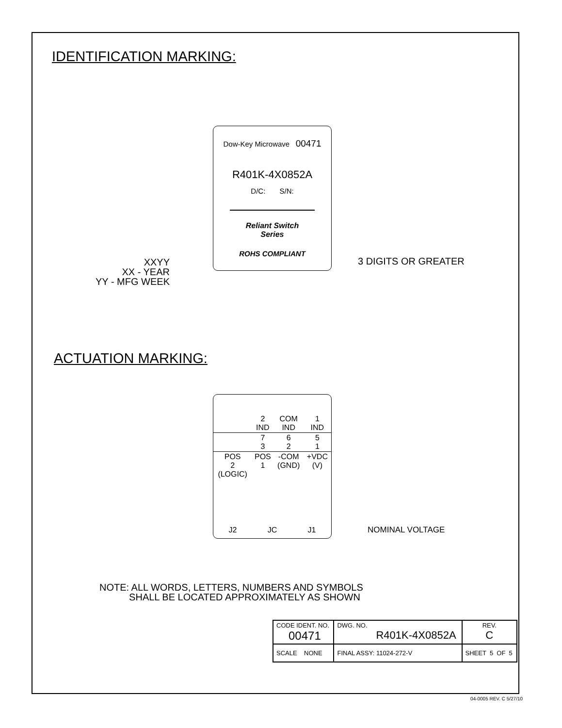IDENTIFICATION MARKING:
Dow-Key Microwave 00471
R401K-4X0852A
D/C: S/N:
Reliant Switch
Series
ROHS COMPLIANT
XXYY
XX - YEAR
YY - MFG WEEK
3 DIGITS OR GREATER
ACTUATION MARKING:
| | 2 IND | COM IND | 1 IND |
| | 7 3 | 6 2 | 5 1 |
| POS 2 (LOGIC) | POS 1 | -COM (GND) | +VDC (V) |
J2 JC J1
NOMINAL VOLTAGE
NOTE: ALL WORDS, LETTERS, NUMBERS AND SYMBOLS
SHALL BE LOCATED APPROXIMATELY AS SHOWN
| CODE IDENT. NO. 00471 | DWG. NO. R401K-4X0852A | | REV. C |
| SCALE NONE | FINAL ASSY: 11024-272-V | SHEET 5 OF 5 | |
04-0005 REV. C 5/27/10